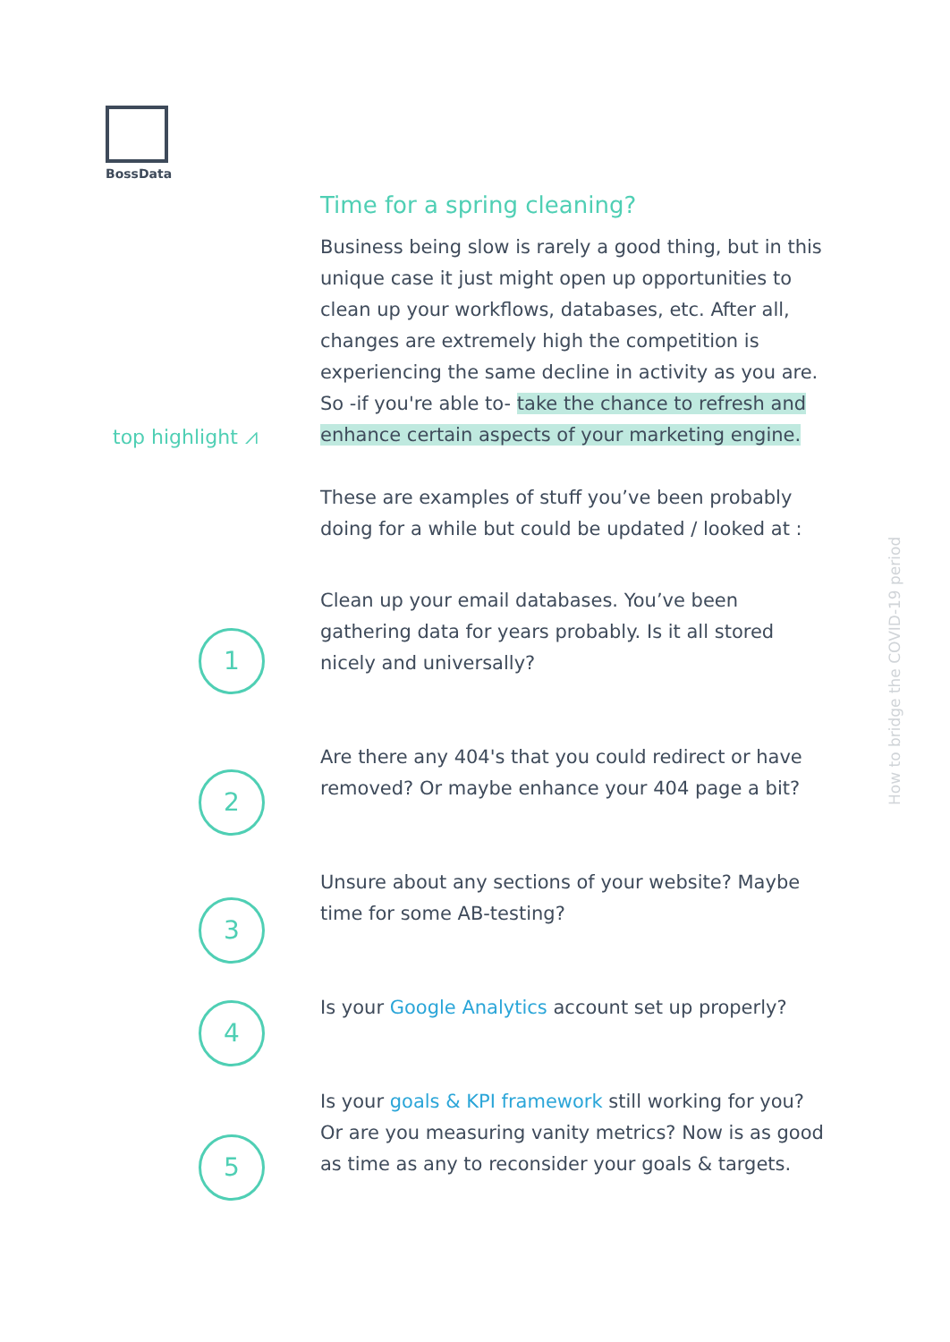BossData
top highlight ⩘
Time for a spring cleaning?
Business being slow is rarely a good thing, but in this unique case it just might open up opportunities to clean up your workflows, databases, etc. After all, changes are extremely high the competition is experiencing the same decline in activity as you are. So -if you're able to- take the chance to refresh and enhance certain aspects of your marketing engine.
These are examples of stuff you’ve been probably doing for a while but could be updated / looked at :
Clean up your email databases. You’ve been gathering data for years probably. Is it all stored nicely and universally?
Are there any 404's that you could redirect or have removed? Or maybe enhance your 404 page a bit?
Unsure about any sections of your website? Maybe time for some AB-testing?
Is your Google Analytics account set up properly?
Is your goals & KPI framework still working for you? Or are you measuring vanity metrics? Now is as good as time as any to reconsider your goals & targets.
1
2
3
4
5
How to bridge the COVID-19 period